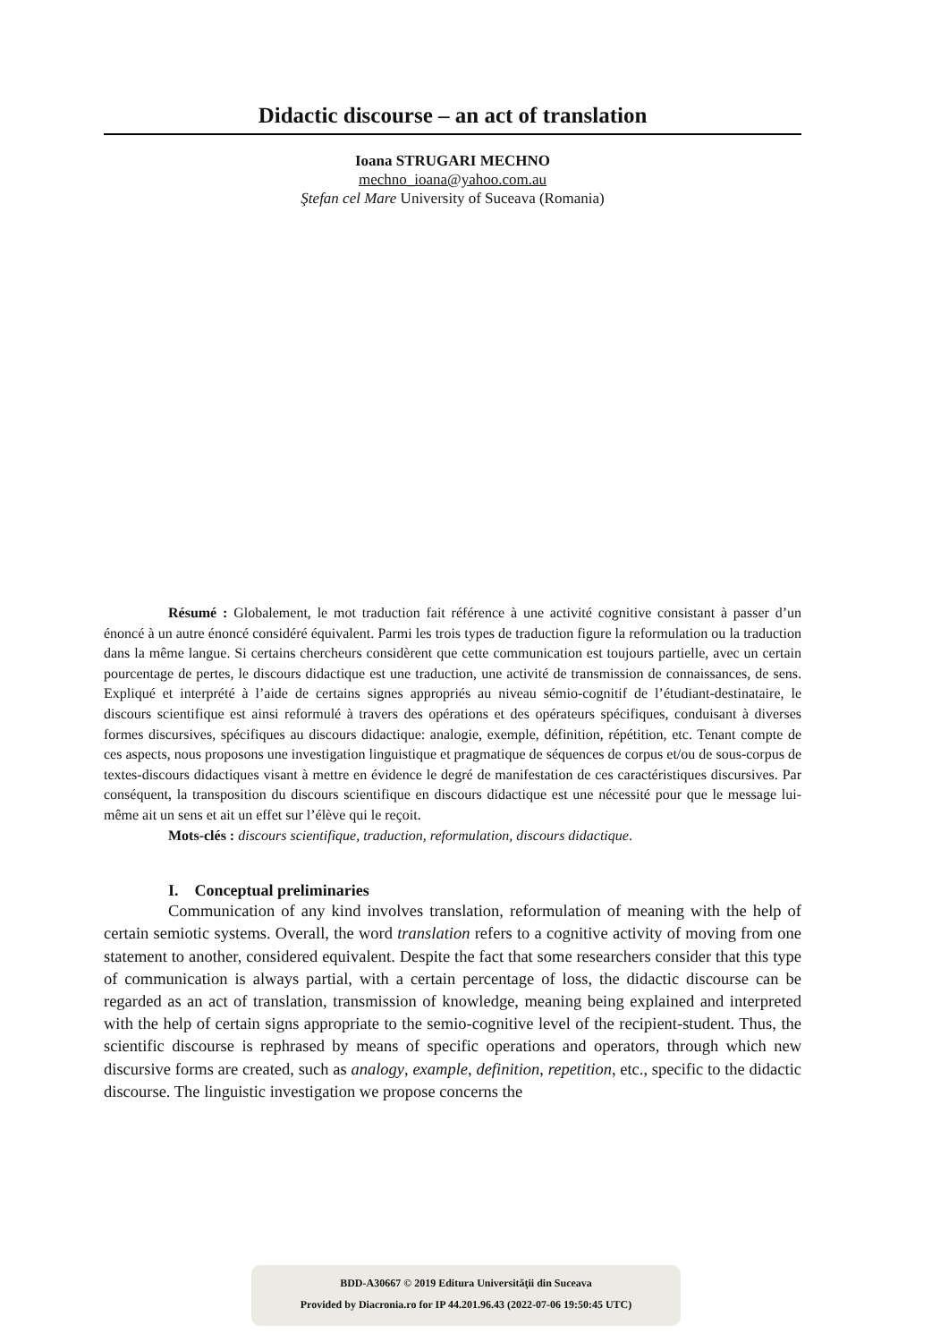Didactic discourse – an act of translation
Ioana STRUGARI MECHNO
mechno_ioana@yahoo.com.au
Ştefan cel Mare University of Suceava (Romania)
Résumé : Globalement, le mot traduction fait référence à une activité cognitive consistant à passer d’un énoncé à un autre énoncé considéré équivalent. Parmi les trois types de traduction figure la reformulation ou la traduction dans la même langue. Si certains chercheurs considèrent que cette communication est toujours partielle, avec un certain pourcentage de pertes, le discours didactique est une traduction, une activité de transmission de connaissances, de sens. Expliqué et interprété à l’aide de certains signes appropriés au niveau sémio-cognitif de l’étudiant-destinataire, le discours scientifique est ainsi reformulé à travers des opérations et des opérateurs spécifiques, conduisant à diverses formes discursives, spécifiques au discours didactique: analogie, exemple, définition, répétition, etc. Tenant compte de ces aspects, nous proposons une investigation linguistique et pragmatique de séquences de corpus et/ou de sous-corpus de textes-discours didactiques visant à mettre en évidence le degré de manifestation de ces caractéristiques discursives. Par conséquent, la transposition du discours scientifique en discours didactique est une nécessité pour que le message lui-même ait un sens et ait un effet sur l’élève qui le reçoit.
Mots-clés : discours scientifique, traduction, reformulation, discours didactique.
I. Conceptual preliminaries
Communication of any kind involves translation, reformulation of meaning with the help of certain semiotic systems. Overall, the word translation refers to a cognitive activity of moving from one statement to another, considered equivalent. Despite the fact that some researchers consider that this type of communication is always partial, with a certain percentage of loss, the didactic discourse can be regarded as an act of translation, transmission of knowledge, meaning being explained and interpreted with the help of certain signs appropriate to the semio-cognitive level of the recipient-student. Thus, the scientific discourse is rephrased by means of specific operations and operators, through which new discursive forms are created, such as analogy, example, definition, repetition, etc., specific to the didactic discourse. The linguistic investigation we propose concerns the
BDD-A30667 © 2019 Editura Universităţii din Suceava
Provided by Diacronia.ro for IP 44.201.96.43 (2022-07-06 19:50:45 UTC)